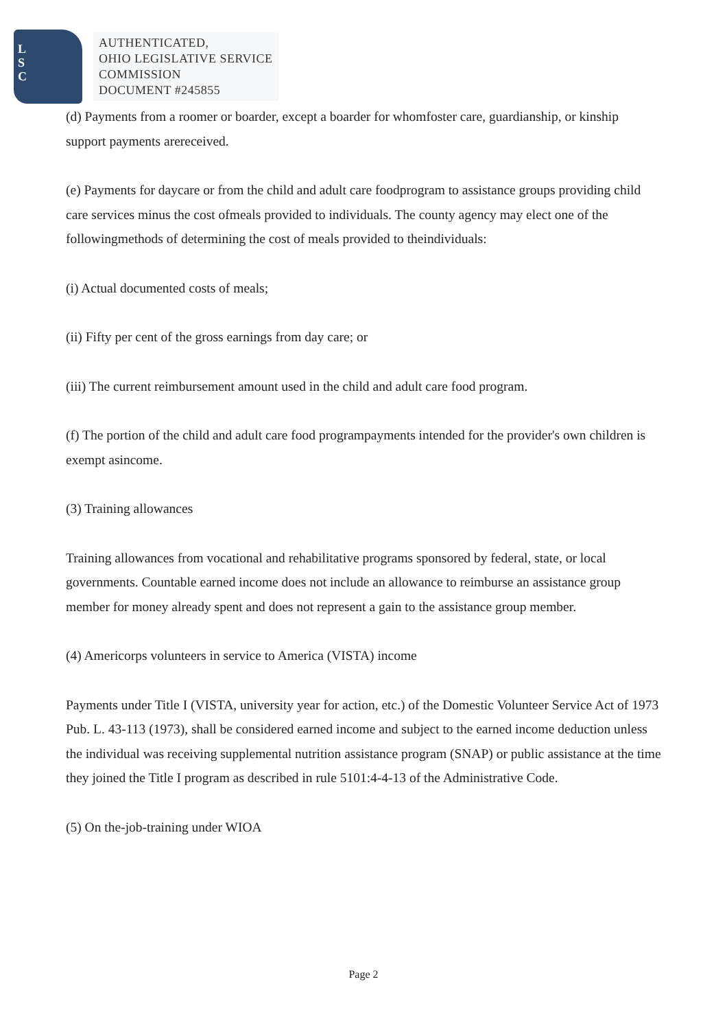L
S
C
AUTHENTICATED,
OHIO LEGISLATIVE SERVICE
COMMISSION
DOCUMENT #245855
(d) Payments from a roomer or boarder, except a boarder for whomfoster care, guardianship, or kinship support payments arereceived.
(e) Payments for daycare or from the child and adult care foodprogram to assistance groups providing child care services minus the cost ofmeals provided to individuals. The county agency may elect one of the followingmethods of determining the cost of meals provided to theindividuals:
(i) Actual documented costs of meals;
(ii) Fifty per cent of the gross earnings from day care; or
(iii) The current reimbursement amount used in the child and adult care food program.
(f) The portion of the child and adult care food programpayments intended for the provider's own children is exempt asincome.
(3) Training allowances
Training allowances from vocational and rehabilitative programs sponsored by federal, state, or local governments. Countable earned income does not include an allowance to reimburse an assistance group member for money already spent and does not represent a gain to the assistance group member.
(4) Americorps volunteers in service to America (VISTA) income
Payments under Title I (VISTA, university year for action, etc.) of the Domestic Volunteer Service Act of 1973 Pub. L. 43-113 (1973), shall be considered earned income and subject to the earned income deduction unless the individual was receiving supplemental nutrition assistance program (SNAP) or public assistance at the time they joined the Title I program as described in rule 5101:4-4-13 of the Administrative Code.
(5) On the-job-training under WIOA
Page 2